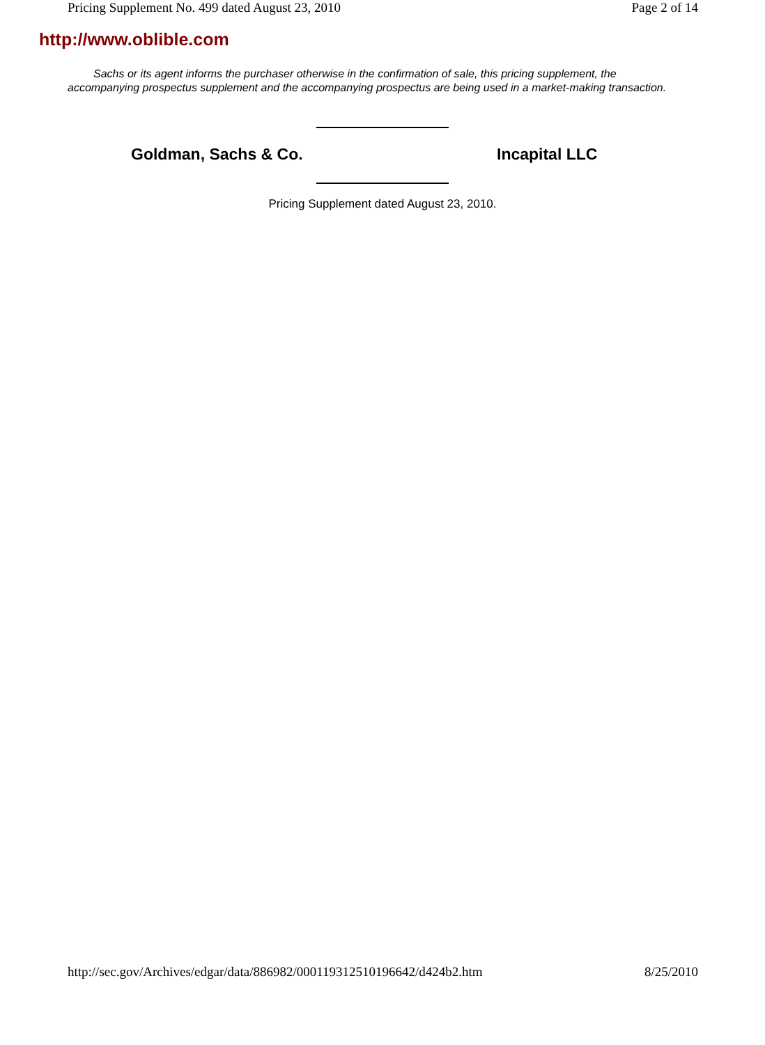Pricing Supplement No. 499 dated August 23, 2010 Page 2 of 14
http://www.oblible.com
Sachs or its agent informs the purchaser otherwise in the confirmation of sale, this pricing supplement, the accompanying prospectus supplement and the accompanying prospectus are being used in a market-making transaction.
Goldman, Sachs & Co. Incapital LLC
Pricing Supplement dated August 23, 2010.
http://sec.gov/Archives/edgar/data/886982/000119312510196642/d424b2.htm 8/25/2010